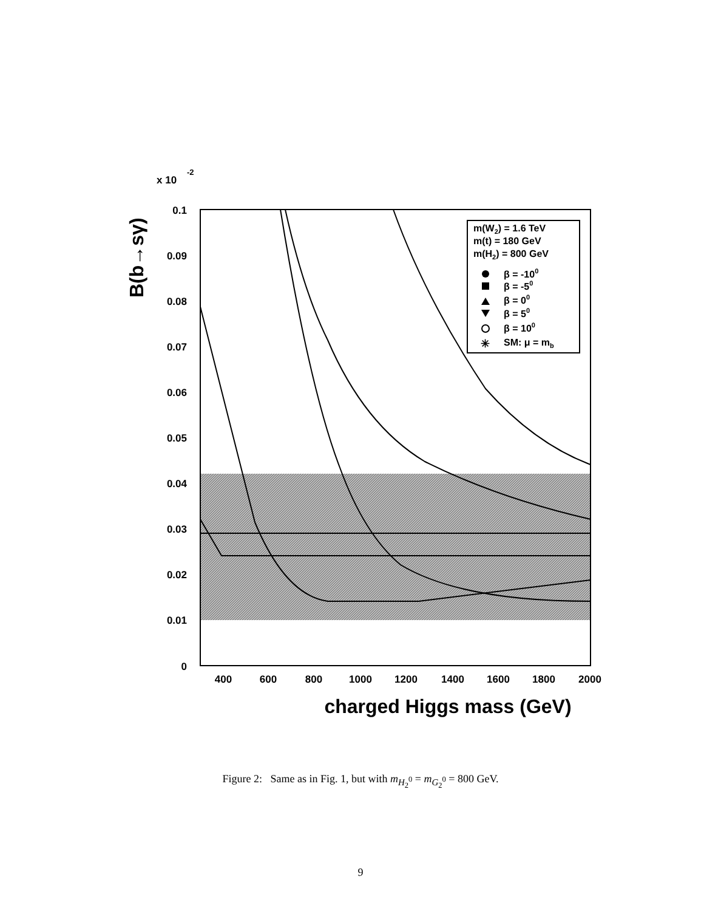x 10
-2
0.1
0.09
0.08
0.07
0.06
0.05
0.04
0.03
0.02
0.01
0
400
600
800
1000
1200
1400
1600
1800
2000
charged Higgs mass (GeV)
B(b→sγ)
m(W2) = 1.6 TeV
m(t) = 180 GeV
m(H2) = 800 GeV
β = -100
β = -50
β = 00
β = 50
β = 100
SM: μ = mb
✳
Figure 2: Same as in Fig. 1, but with m<sub>H<sub>2</sub><sup>0</sup></sub> = m<sub>G<sub>2</sub><sup>0</sup></sub> = 800 GeV.
9